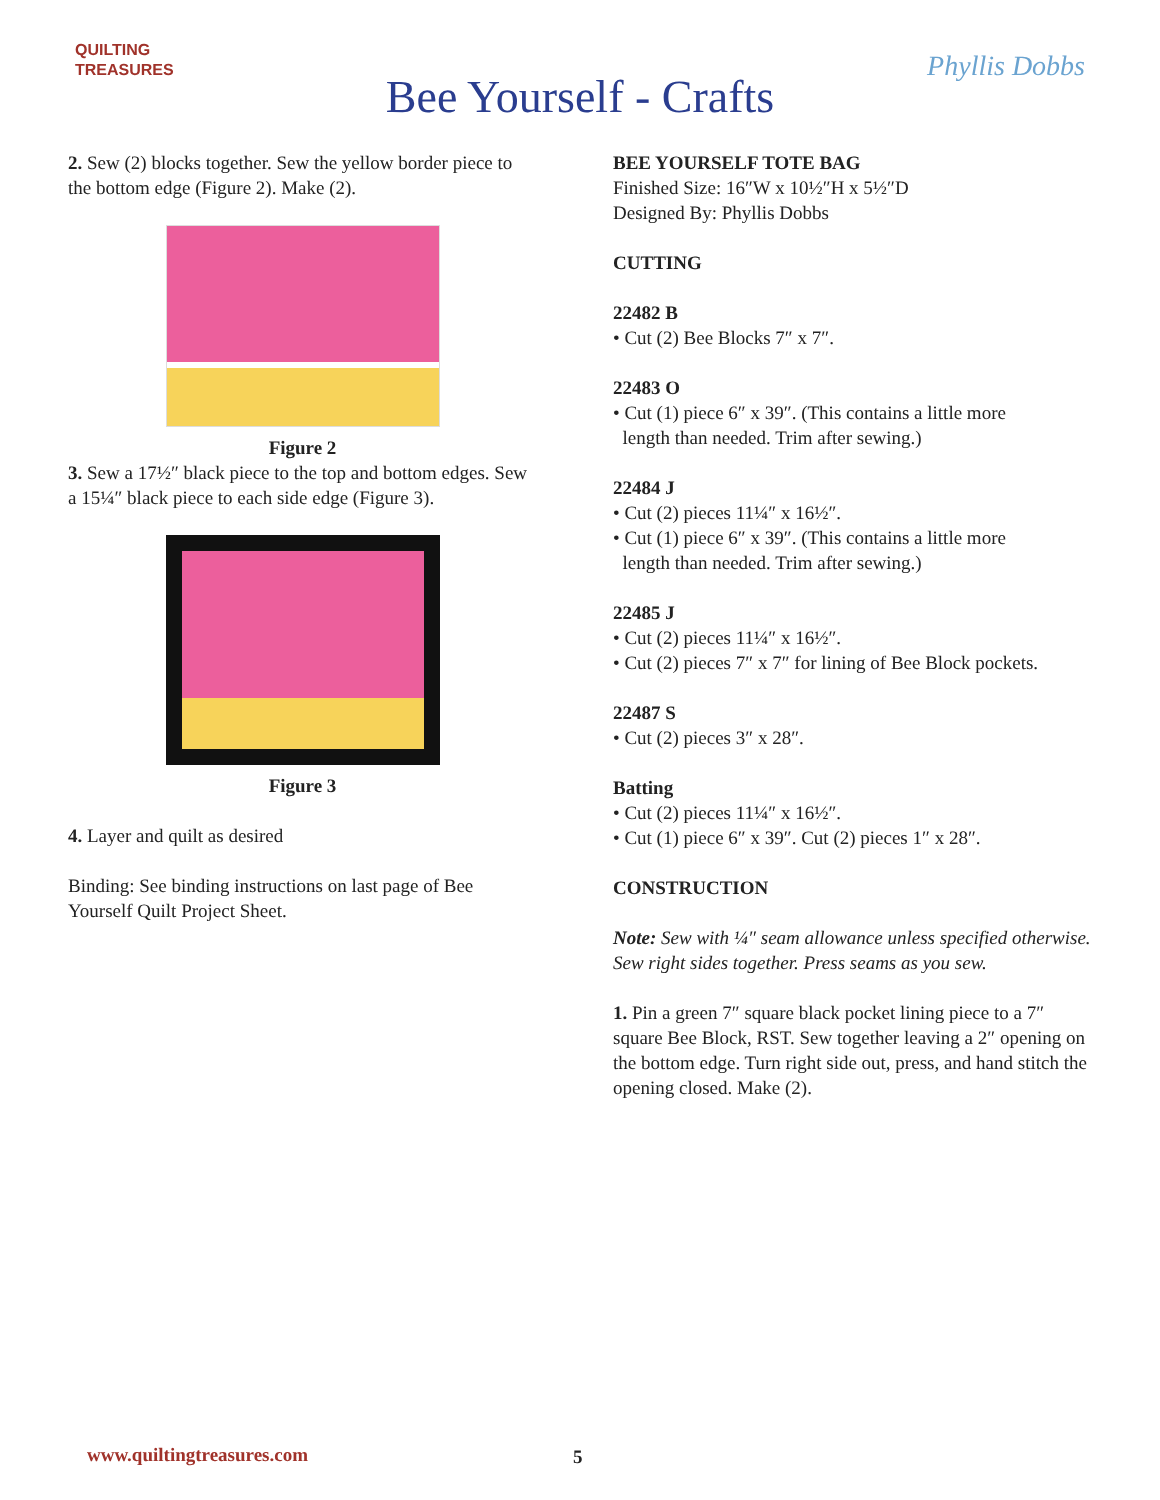QUILTING
TREASURES
Bee Yourself - Crafts
Phyllis Dobbs
2. Sew (2) blocks together. Sew the yellow border piece to the bottom edge (Figure 2). Make (2).
Figure 2
3. Sew a 17½″ black piece to the top and bottom edges. Sew a 15¼″ black piece to each side edge (Figure 3).
Figure 3
4. Layer and quilt as desired
Binding: See binding instructions on last page of Bee Yourself Quilt Project Sheet.
BEE YOURSELF TOTE BAG
Finished Size: 16″W x 10½″H x 5½″D
Designed By: Phyllis Dobbs
CUTTING
22482 B
• Cut (2) Bee Blocks 7″ x 7″.
22483 O
• Cut (1) piece 6″ x 39″. (This contains a little more
length than needed. Trim after sewing.)
22484 J
• Cut (2) pieces 11¼″ x 16½″.
• Cut (1) piece 6″ x 39″. (This contains a little more
length than needed. Trim after sewing.)
22485 J
• Cut (2) pieces 11¼″ x 16½″.
• Cut (2) pieces 7″ x 7″ for lining of Bee Block pockets.
22487 S
• Cut (2) pieces 3″ x 28″.
Batting
• Cut (2) pieces 11¼″ x 16½″.
• Cut (1) piece 6″ x 39″. Cut (2) pieces 1″ x 28″.
CONSTRUCTION
Note: Sew with ¼″ seam allowance unless specified otherwise. Sew right sides together. Press seams as you sew.
1. Pin a green 7″ square black pocket lining piece to a 7″ square Bee Block, RST. Sew together leaving a 2″ opening on the bottom edge. Turn right side out, press, and hand stitch the opening closed. Make (2).
www.quiltingtreasures.com 5